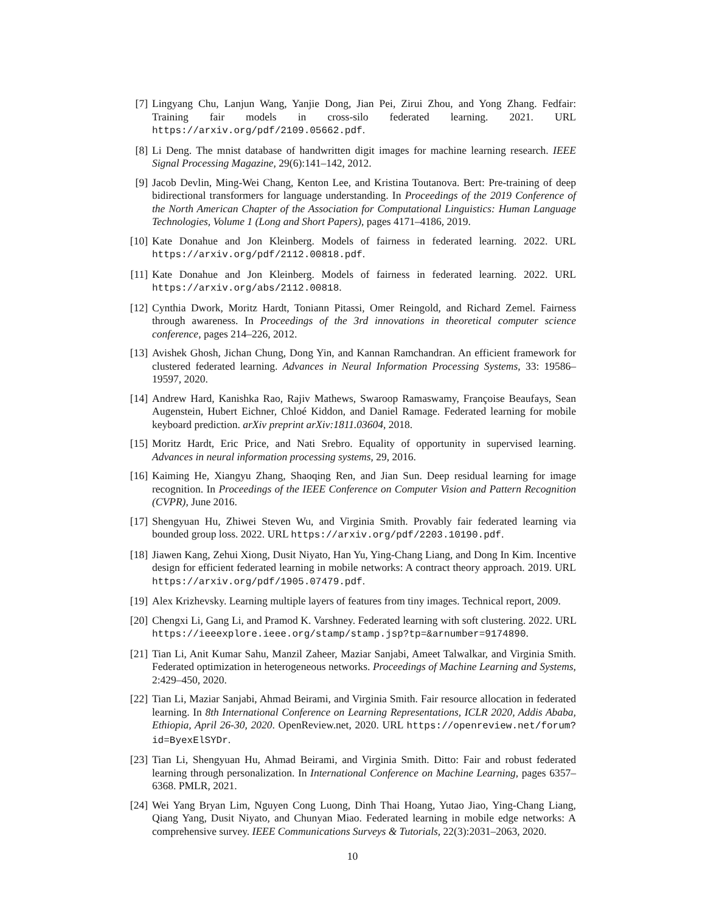[7] Lingyang Chu, Lanjun Wang, Yanjie Dong, Jian Pei, Zirui Zhou, and Yong Zhang. Fedfair: Training fair models in cross-silo federated learning. 2021. URL https://arxiv.org/pdf/2109.05662.pdf.
[8] Li Deng. The mnist database of handwritten digit images for machine learning research. IEEE Signal Processing Magazine, 29(6):141–142, 2012.
[9] Jacob Devlin, Ming-Wei Chang, Kenton Lee, and Kristina Toutanova. Bert: Pre-training of deep bidirectional transformers for language understanding. In Proceedings of the 2019 Conference of the North American Chapter of the Association for Computational Linguistics: Human Language Technologies, Volume 1 (Long and Short Papers), pages 4171–4186, 2019.
[10]
Kate Donahue and Jon Kleinberg. Models of fairness in federated learning. 2022. URL https://arxiv.org/pdf/2112.00818.pdf.
[11]
Kate Donahue and Jon Kleinberg. Models of fairness in federated learning. 2022. URL https://arxiv.org/abs/2112.00818.
[12]
Cynthia Dwork, Moritz Hardt, Toniann Pitassi, Omer Reingold, and Richard Zemel. Fairness through awareness. In Proceedings of the 3rd innovations in theoretical computer science conference, pages 214–226, 2012.
[13]
Avishek Ghosh, Jichan Chung, Dong Yin, and Kannan Ramchandran. An efficient framework for clustered federated learning. Advances in Neural Information Processing Systems, 33: 19586–19597, 2020.
[14]
Andrew Hard, Kanishka Rao, Rajiv Mathews, Swaroop Ramaswamy, Françoise Beaufays, Sean Augenstein, Hubert Eichner, Chloé Kiddon, and Daniel Ramage. Federated learning for mobile keyboard prediction. arXiv preprint arXiv:1811.03604, 2018.
[15]
Moritz Hardt, Eric Price, and Nati Srebro. Equality of opportunity in supervised learning. Advances in neural information processing systems, 29, 2016.
[16]
Kaiming He, Xiangyu Zhang, Shaoqing Ren, and Jian Sun. Deep residual learning for image recognition. In Proceedings of the IEEE Conference on Computer Vision and Pattern Recognition (CVPR), June 2016.
[17]
Shengyuan Hu, Zhiwei Steven Wu, and Virginia Smith. Provably fair federated learning via bounded group loss. 2022. URL https://arxiv.org/pdf/2203.10190.pdf.
[18]
Jiawen Kang, Zehui Xiong, Dusit Niyato, Han Yu, Ying-Chang Liang, and Dong In Kim. Incentive design for efficient federated learning in mobile networks: A contract theory approach. 2019. URL https://arxiv.org/pdf/1905.07479.pdf.
[19]
Alex Krizhevsky. Learning multiple layers of features from tiny images. Technical report, 2009.
[20]
Chengxi Li, Gang Li, and Pramod K. Varshney. Federated learning with soft clustering. 2022. URL https://ieeexplore.ieee.org/stamp/stamp.jsp?tp=&arnumber=9174890.
[21]
Tian Li, Anit Kumar Sahu, Manzil Zaheer, Maziar Sanjabi, Ameet Talwalkar, and Virginia Smith. Federated optimization in heterogeneous networks. Proceedings of Machine Learning and Systems, 2:429–450, 2020.
[22]
Tian Li, Maziar Sanjabi, Ahmad Beirami, and Virginia Smith. Fair resource allocation in federated learning. In 8th International Conference on Learning Representations, ICLR 2020, Addis Ababa, Ethiopia, April 26-30, 2020. OpenReview.net, 2020. URL https://openreview.net/forum?id=ByexElSYDr.
[23]
Tian Li, Shengyuan Hu, Ahmad Beirami, and Virginia Smith. Ditto: Fair and robust federated learning through personalization. In International Conference on Machine Learning, pages 6357–6368. PMLR, 2021.
[24]
Wei Yang Bryan Lim, Nguyen Cong Luong, Dinh Thai Hoang, Yutao Jiao, Ying-Chang Liang, Qiang Yang, Dusit Niyato, and Chunyan Miao. Federated learning in mobile edge networks: A comprehensive survey. IEEE Communications Surveys & Tutorials, 22(3):2031–2063, 2020.
10